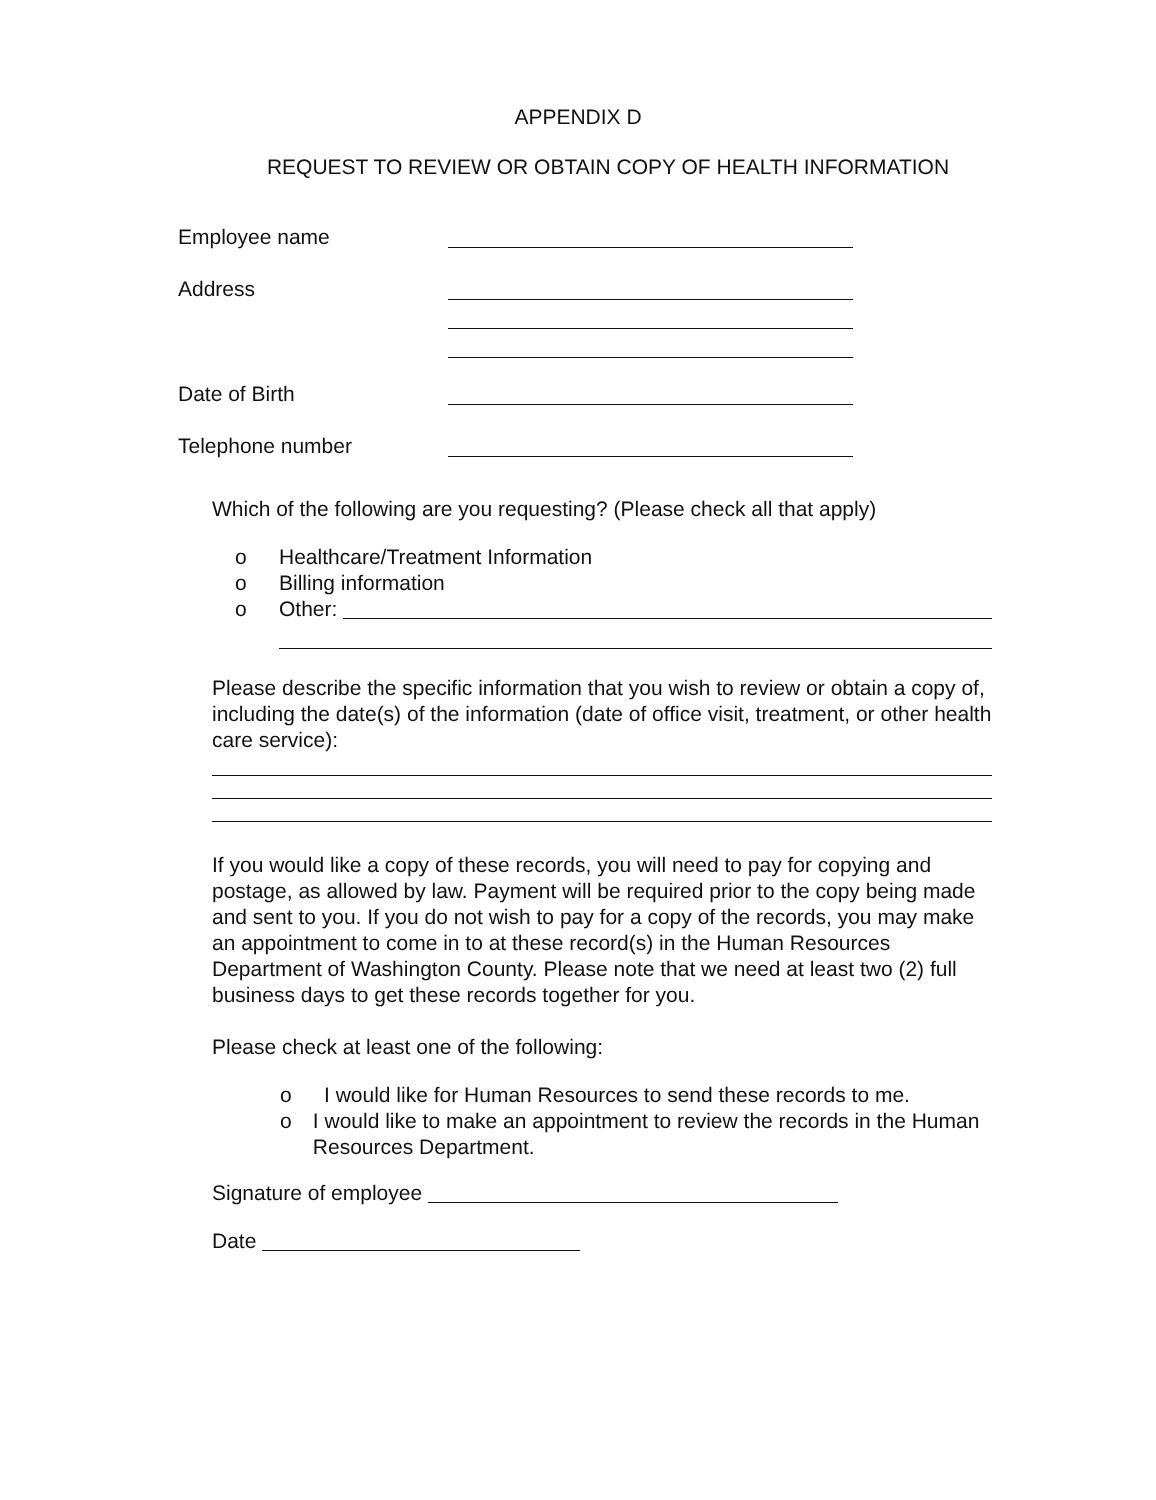APPENDIX D
REQUEST TO REVIEW OR OBTAIN COPY OF HEALTH INFORMATION
Employee name
Address
Date of Birth
Telephone number
Which of the following are you requesting? (Please check all that apply)
o Healthcare/Treatment Information
o Billing information
o Other:
Please describe the specific information that you wish to review or obtain a copy of, including the date(s) of the information (date of office visit, treatment, or other health care service):
If you would like a copy of these records, you will need to pay for copying and postage, as allowed by law. Payment will be required prior to the copy being made and sent to you. If you do not wish to pay for a copy of the records, you may make an appointment to come in to at these record(s) in the Human Resources Department of Washington County. Please note that we need at least two (2) full business days to get these records together for you.
Please check at least one of the following:
o I would like for Human Resources to send these records to me.
o I would like to make an appointment to review the records in the Human Resources Department.
Signature of employee
Date